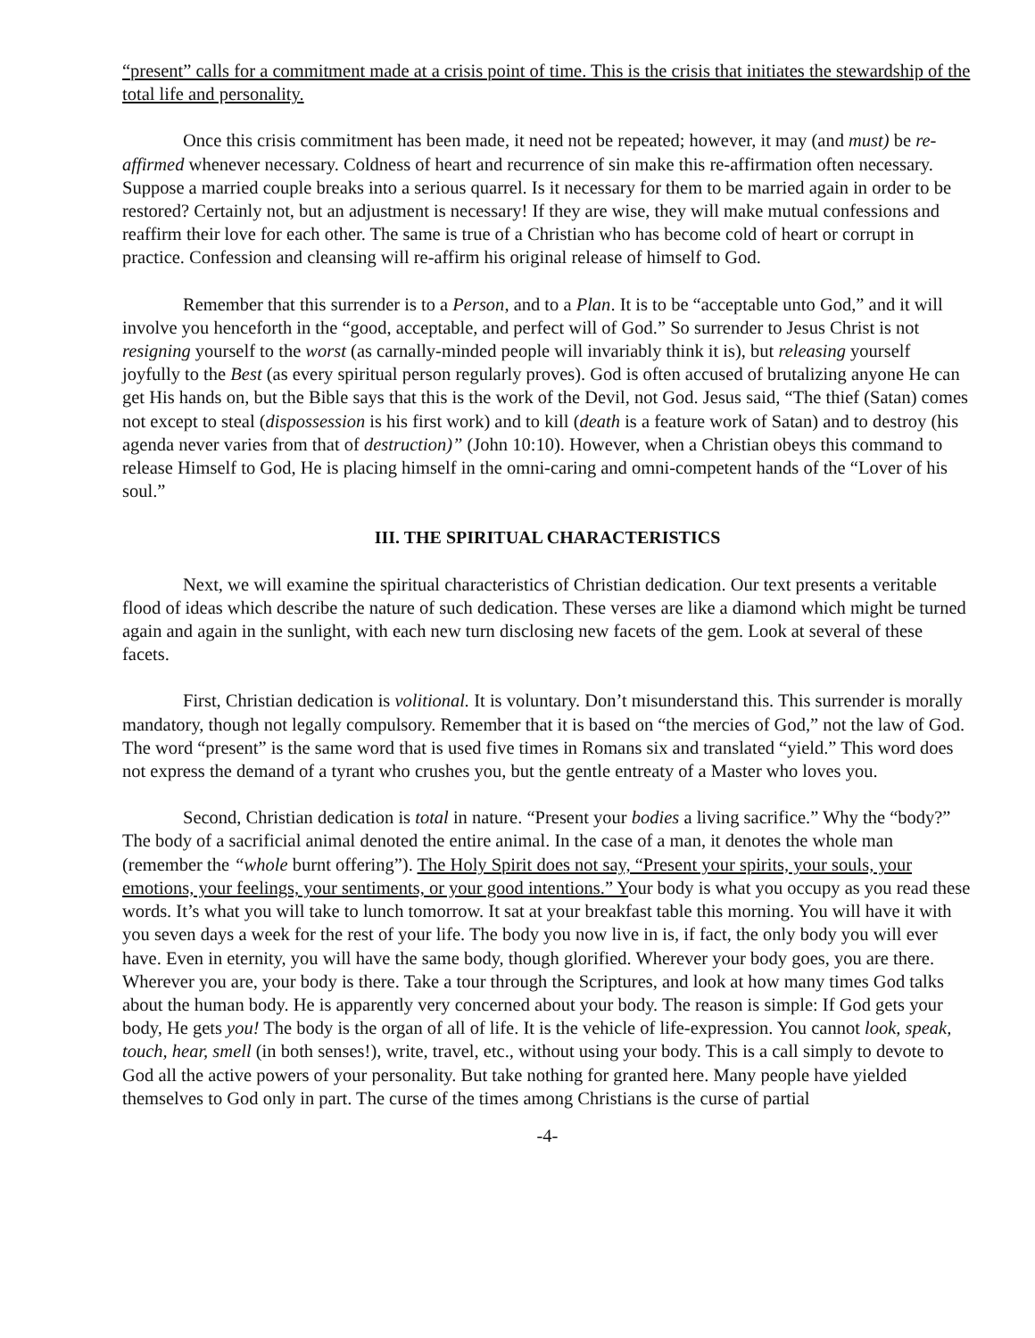“present” calls for a commitment made at a crisis point of time. This is the crisis that initiates the stewardship of the total life and personality.
Once this crisis commitment has been made, it need not be repeated; however, it may (and must) be re-affirmed whenever necessary. Coldness of heart and recurrence of sin make this re-affirmation often necessary. Suppose a married couple breaks into a serious quarrel. Is it necessary for them to be married again in order to be restored? Certainly not, but an adjustment is necessary! If they are wise, they will make mutual confessions and reaffirm their love for each other. The same is true of a Christian who has become cold of heart or corrupt in practice. Confession and cleansing will re-affirm his original release of himself to God.
Remember that this surrender is to a Person, and to a Plan. It is to be “acceptable unto God,” and it will involve you henceforth in the “good, acceptable, and perfect will of God.” So surrender to Jesus Christ is not resigning yourself to the worst (as carnally-minded people will invariably think it is), but releasing yourself joyfully to the Best (as every spiritual person regularly proves). God is often accused of brutalizing anyone He can get His hands on, but the Bible says that this is the work of the Devil, not God. Jesus said, “The thief (Satan) comes not except to steal (dispossession is his first work) and to kill (death is a feature work of Satan) and to destroy (his agenda never varies from that of destruction)” (John 10:10). However, when a Christian obeys this command to release Himself to God, He is placing himself in the omni-caring and omni-competent hands of the “Lover of his soul.”
III. THE SPIRITUAL CHARACTERISTICS
Next, we will examine the spiritual characteristics of Christian dedication. Our text presents a veritable flood of ideas which describe the nature of such dedication. These verses are like a diamond which might be turned again and again in the sunlight, with each new turn disclosing new facets of the gem. Look at several of these facets.
First, Christian dedication is volitional. It is voluntary. Don’t misunderstand this. This surrender is morally mandatory, though not legally compulsory. Remember that it is based on “the mercies of God,” not the law of God. The word “present” is the same word that is used five times in Romans six and translated “yield.” This word does not express the demand of a tyrant who crushes you, but the gentle entreaty of a Master who loves you.
Second, Christian dedication is total in nature. “Present your bodies a living sacrifice.” Why the “body?” The body of a sacrificial animal denoted the entire animal. In the case of a man, it denotes the whole man (remember the “whole burnt offering”). The Holy Spirit does not say, “Present your spirits, your souls, your emotions, your feelings, your sentiments, or your good intentions.” Your body is what you occupy as you read these words. It’s what you will take to lunch tomorrow. It sat at your breakfast table this morning. You will have it with you seven days a week for the rest of your life. The body you now live in is, if fact, the only body you will ever have. Even in eternity, you will have the same body, though glorified. Wherever your body goes, you are there. Wherever you are, your body is there. Take a tour through the Scriptures, and look at how many times God talks about the human body. He is apparently very concerned about your body. The reason is simple: If God gets your body, He gets you! The body is the organ of all of life. It is the vehicle of life-expression. You cannot look, speak, touch, hear, smell (in both senses!), write, travel, etc., without using your body. This is a call simply to devote to God all the active powers of your personality. But take nothing for granted here. Many people have yielded themselves to God only in part. The curse of the times among Christians is the curse of partial
-4-